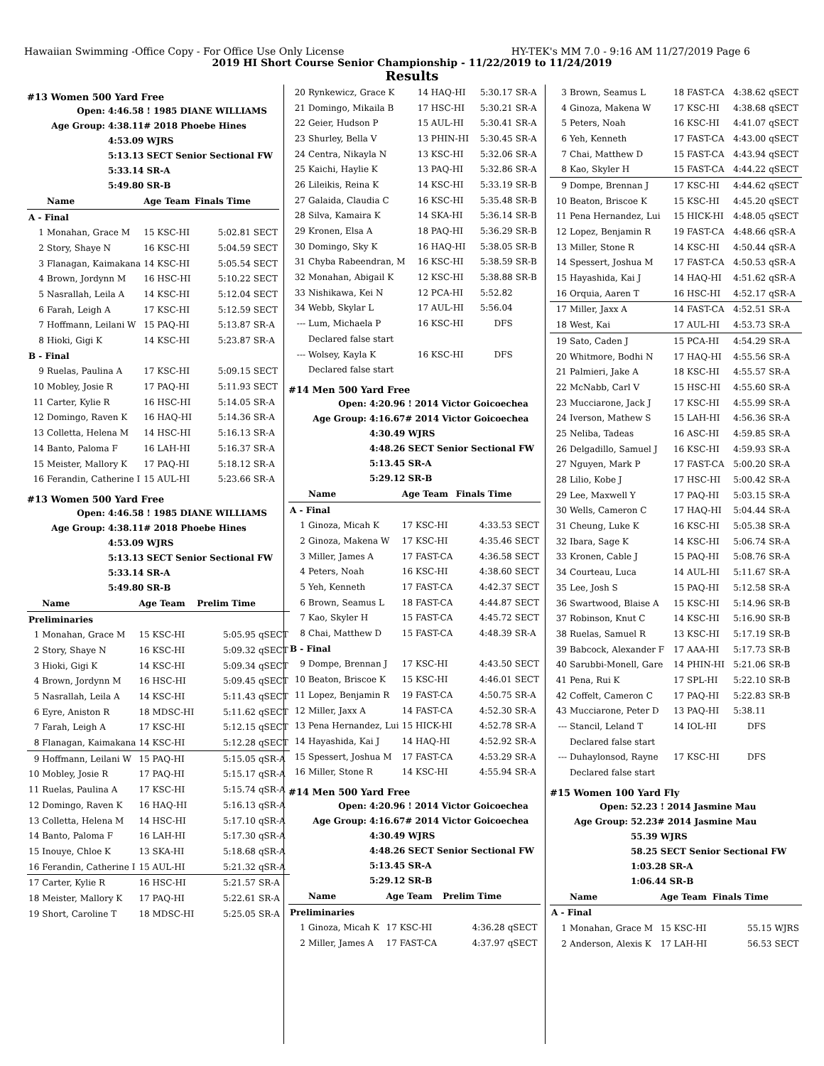Hawaiian Swimming -Office Copy - For Office Use Only License HY-TEK's MM 7.0 - 9:16 AM 11/27/2019 Page 6
2019 HI Short Course Senior Championship - 11/22/2019 to 11/24/2019
Results
#13 Women 500 Yard Free
Open: 4:46.58 ! 1985 DIANE WILLIAMS
Age Group: 4:38.11# 2018 Phoebe Hines
4:53.09 WJRS
5:13.13 SECT Senior Sectional FW
5:33.14 SR-A
5:49.80 SR-B
| | Name | Age Team | Finals Time | |
| --- | --- | --- | --- | --- |
| A - Final | | | | |
| 1 | Monahan, Grace M | 15 KSC-HI | 5:02.81 | SECT |
| 2 | Story, Shaye N | 16 KSC-HI | 5:04.59 | SECT |
| 3 | Flanagan, Kaimakana | 14 KSC-HI | 5:05.54 | SECT |
| 4 | Brown, Jordynn M | 16 HSC-HI | 5:10.22 | SECT |
| 5 | Nasrallah, Leila A | 14 KSC-HI | 5:12.04 | SECT |
| 6 | Farah, Leigh A | 17 KSC-HI | 5:12.59 | SECT |
| 7 | Hoffmann, Leilani W | 15 PAQ-HI | 5:13.87 | SR-A |
| 8 | Hioki, Gigi K | 14 KSC-HI | 5:23.87 | SR-A |
| B - Final | | | | |
| 9 | Ruelas, Paulina A | 17 KSC-HI | 5:09.15 | SECT |
| 10 | Mobley, Josie R | 17 PAQ-HI | 5:11.93 | SECT |
| 11 | Carter, Kylie R | 16 HSC-HI | 5:14.05 | SR-A |
| 12 | Domingo, Raven K | 16 HAQ-HI | 5:14.36 | SR-A |
| 13 | Colletta, Helena M | 14 HSC-HI | 5:16.13 | SR-A |
| 14 | Banto, Paloma F | 16 LAH-HI | 5:16.37 | SR-A |
| 15 | Meister, Mallory K | 17 PAQ-HI | 5:18.12 | SR-A |
| 16 | Ferandin, Catherine I | 15 AUL-HI | 5:23.66 | SR-A |
#13 Women 500 Yard Free
Open: 4:46.58 ! 1985 DIANE WILLIAMS
Age Group: 4:38.11# 2018 Phoebe Hines
4:53.09 WJRS
5:13.13 SECT Senior Sectional FW
5:33.14 SR-A
5:49.80 SR-B
| | Name | Age Team | Prelim Time | |
| --- | --- | --- | --- | --- |
| Preliminaries | | | | |
| 1 | Monahan, Grace M | 15 KSC-HI | 5:05.95 | qSECT |
| 2 | Story, Shaye N | 16 KSC-HI | 5:09.32 | qSECT |
| 3 | Hioki, Gigi K | 14 KSC-HI | 5:09.34 | qSECT |
| 4 | Brown, Jordynn M | 16 HSC-HI | 5:09.45 | qSECT |
| 5 | Nasrallah, Leila A | 14 KSC-HI | 5:11.43 | qSECT |
| 6 | Eyre, Aniston R | 18 MDSC-HI | 5:11.62 | qSECT |
| 7 | Farah, Leigh A | 17 KSC-HI | 5:12.15 | qSECT |
| 8 | Flanagan, Kaimakana | 14 KSC-HI | 5:12.28 | qSECT |
| 9 | Hoffmann, Leilani W | 15 PAQ-HI | 5:15.05 | qSR-A |
| 10 | Mobley, Josie R | 17 PAQ-HI | 5:15.17 | qSR-A |
| 11 | Ruelas, Paulina A | 17 KSC-HI | 5:15.74 | qSR-A |
| 12 | Domingo, Raven K | 16 HAQ-HI | 5:16.13 | qSR-A |
| 13 | Colletta, Helena M | 14 HSC-HI | 5:17.10 | qSR-A |
| 14 | Banto, Paloma F | 16 LAH-HI | 5:17.30 | qSR-A |
| 15 | Inouye, Chloe K | 13 SKA-HI | 5:18.68 | qSR-A |
| 16 | Ferandin, Catherine I | 15 AUL-HI | 5:21.32 | qSR-A |
| 17 | Carter, Kylie R | 16 HSC-HI | 5:21.57 | SR-A |
| 18 | Meister, Mallory K | 17 PAQ-HI | 5:22.61 | SR-A |
| 19 | Short, Caroline T | 18 MDSC-HI | 5:25.05 | SR-A |
| 20 | Rynkewicz, Grace K | 14 HAQ-HI | 5:30.17 | SR-A |
| 21 | Domingo, Mikaila B | 17 HSC-HI | 5:30.21 | SR-A |
| 22 | Geier, Hudson P | 15 AUL-HI | 5:30.41 | SR-A |
| 23 | Shurley, Bella V | 13 PHIN-HI | 5:30.45 | SR-A |
| 24 | Centra, Nikayla N | 13 KSC-HI | 5:32.06 | SR-A |
| 25 | Kaichi, Haylie K | 13 PAQ-HI | 5:32.86 | SR-A |
| 26 | Lileikis, Reina K | 14 KSC-HI | 5:33.19 | SR-B |
| 27 | Galaida, Claudia C | 16 KSC-HI | 5:35.48 | SR-B |
| 28 | Silva, Kamaira K | 14 SKA-HI | 5:36.14 | SR-B |
| 29 | Kronen, Elsa A | 18 PAQ-HI | 5:36.29 | SR-B |
| 30 | Domingo, Sky K | 16 HAQ-HI | 5:38.05 | SR-B |
| 31 | Chyba Rabeendran, M | 16 KSC-HI | 5:38.59 | SR-B |
| 32 | Monahan, Abigail K | 12 KSC-HI | 5:38.88 | SR-B |
| 33 | Nishikawa, Kei N | 12 PCA-HI | 5:52.82 | |
| 34 | Webb, Skylar L | 17 AUL-HI | 5:56.04 | |
| --- | Lum, Michaela P | 16 KSC-HI | DFS | |
| | Declared false start | | | |
| --- | Wolsey, Kayla K | 16 KSC-HI | DFS | |
| | Declared false start | | | |
#14 Men 500 Yard Free
Open: 4:20.96 ! 2014 Victor Goicoechea
Age Group: 4:16.67# 2014 Victor Goicoechea
4:30.49 WJRS
4:48.26 SECT Senior Sectional FW
5:13.45 SR-A
5:29.12 SR-B
| | Name | Age Team | Finals Time | |
| --- | --- | --- | --- | --- |
| A - Final | | | | |
| 1 | Ginoza, Micah K | 17 KSC-HI | 4:33.53 | SECT |
| 2 | Ginoza, Makena W | 17 KSC-HI | 4:35.46 | SECT |
| 3 | Miller, James A | 17 FAST-CA | 4:36.58 | SECT |
| 4 | Peters, Noah | 16 KSC-HI | 4:38.60 | SECT |
| 5 | Yeh, Kenneth | 17 FAST-CA | 4:42.37 | SECT |
| 6 | Brown, Seamus L | 18 FAST-CA | 4:44.87 | SECT |
| 7 | Kao, Skyler H | 15 FAST-CA | 4:45.72 | SECT |
| 8 | Chai, Matthew D | 15 FAST-CA | 4:48.39 | SR-A |
| B - Final | | | | |
| 9 | Dompe, Brennan J | 17 KSC-HI | 4:43.50 | SECT |
| 10 | Beaton, Briscoe K | 15 KSC-HI | 4:46.01 | SECT |
| 11 | Lopez, Benjamin R | 19 FAST-CA | 4:50.75 | SR-A |
| 12 | Miller, Jaxx A | 14 FAST-CA | 4:52.30 | SR-A |
| 13 | Pena Hernandez, Lui | 15 HICK-HI | 4:52.78 | SR-A |
| 14 | Hayashida, Kai J | 14 HAQ-HI | 4:52.92 | SR-A |
| 15 | Spessert, Joshua M | 17 FAST-CA | 4:53.29 | SR-A |
| 16 | Miller, Stone R | 14 KSC-HI | 4:55.94 | SR-A |
#14 Men 500 Yard Free
Open: 4:20.96 ! 2014 Victor Goicoechea
Age Group: 4:16.67# 2014 Victor Goicoechea
4:30.49 WJRS
4:48.26 SECT Senior Sectional FW
5:13.45 SR-A
5:29.12 SR-B
| | Name | Age Team | Prelim Time | |
| --- | --- | --- | --- | --- |
| Preliminaries | | | | |
| 1 | Ginoza, Micah K | 17 KSC-HI | 4:36.28 | qSECT |
| 2 | Miller, James A | 17 FAST-CA | 4:37.97 | qSECT |
| 3 | Brown, Seamus L | 18 FAST-CA | 4:38.62 | qSECT |
| 4 | Ginoza, Makena W | 17 KSC-HI | 4:38.68 | qSECT |
| 5 | Peters, Noah | 16 KSC-HI | 4:41.07 | qSECT |
| 6 | Yeh, Kenneth | 17 FAST-CA | 4:43.00 | qSECT |
| 7 | Chai, Matthew D | 15 FAST-CA | 4:43.94 | qSECT |
| 8 | Kao, Skyler H | 15 FAST-CA | 4:44.22 | qSECT |
| 9 | Dompe, Brennan J | 17 KSC-HI | 4:44.62 | qSECT |
| 10 | Beaton, Briscoe K | 15 KSC-HI | 4:45.20 | qSECT |
| 11 | Pena Hernandez, Lui | 15 HICK-HI | 4:48.05 | qSECT |
| 12 | Lopez, Benjamin R | 19 FAST-CA | 4:48.66 | qSR-A |
| 13 | Miller, Stone R | 14 KSC-HI | 4:50.44 | qSR-A |
| 14 | Spessert, Joshua M | 17 FAST-CA | 4:50.53 | qSR-A |
| 15 | Hayashida, Kai J | 14 HAQ-HI | 4:51.62 | qSR-A |
| 16 | Orquia, Aaren T | 16 HSC-HI | 4:52.17 | qSR-A |
| 17 | Miller, Jaxx A | 14 FAST-CA | 4:52.51 | SR-A |
| 18 | West, Kai | 17 AUL-HI | 4:53.73 | SR-A |
| 19 | Sato, Caden J | 15 PCA-HI | 4:54.29 | SR-A |
| 20 | Whitmore, Bodhi N | 17 HAQ-HI | 4:55.56 | SR-A |
| 21 | Palmieri, Jake A | 18 KSC-HI | 4:55.57 | SR-A |
| 22 | McNabb, Carl V | 15 HSC-HI | 4:55.60 | SR-A |
| 23 | Mucciarone, Jack J | 17 KSC-HI | 4:55.99 | SR-A |
| 24 | Iverson, Mathew S | 15 LAH-HI | 4:56.36 | SR-A |
| 25 | Neliba, Tadeas | 16 ASC-HI | 4:59.85 | SR-A |
| 26 | Delgadillo, Samuel J | 16 KSC-HI | 4:59.93 | SR-A |
| 27 | Nguyen, Mark P | 17 FAST-CA | 5:00.20 | SR-A |
| 28 | Lilio, Kobe J | 17 HSC-HI | 5:00.42 | SR-A |
| 29 | Lee, Maxwell Y | 17 PAQ-HI | 5:03.15 | SR-A |
| 30 | Wells, Cameron C | 17 HAQ-HI | 5:04.44 | SR-A |
| 31 | Cheung, Luke K | 16 KSC-HI | 5:05.38 | SR-A |
| 32 | Ibara, Sage K | 14 KSC-HI | 5:06.74 | SR-A |
| 33 | Kronen, Cable J | 15 PAQ-HI | 5:08.76 | SR-A |
| 34 | Courteau, Luca | 14 AUL-HI | 5:11.67 | SR-A |
| 35 | Lee, Josh S | 15 PAQ-HI | 5:12.58 | SR-A |
| 36 | Swartwood, Blaise A | 15 KSC-HI | 5:14.96 | SR-B |
| 37 | Robinson, Knut C | 14 KSC-HI | 5:16.90 | SR-B |
| 38 | Ruelas, Samuel R | 13 KSC-HI | 5:17.19 | SR-B |
| 39 | Babcock, Alexander F | 17 AAA-HI | 5:17.73 | SR-B |
| 40 | Sarubbi-Monell, Gare | 14 PHIN-HI | 5:21.06 | SR-B |
| 41 | Pena, Rui K | 17 SPL-HI | 5:22.10 | SR-B |
| 42 | Coffelt, Cameron C | 17 PAQ-HI | 5:22.83 | SR-B |
| 43 | Mucciarone, Peter D | 13 PAQ-HI | 5:38.11 | |
| --- | Stancil, Leland T | 14 IOL-HI | DFS | |
| | Declared false start | | | |
| --- | Duhaylonsod, Rayne | 17 KSC-HI | DFS | |
| | Declared false start | | | |
#15 Women 100 Yard Fly
Open: 52.23 ! 2014 Jasmine Mau
Age Group: 52.23# 2014 Jasmine Mau
55.39 WJRS
58.25 SECT Senior Sectional FW
1:03.28 SR-A
1:06.44 SR-B
| | Name | Age Team | Finals Time | |
| --- | --- | --- | --- | --- |
| A - Final | | | | |
| 1 | Monahan, Grace M | 15 KSC-HI | 55.15 | WJRS |
| 2 | Anderson, Alexis K | 17 LAH-HI | 56.53 | SECT |